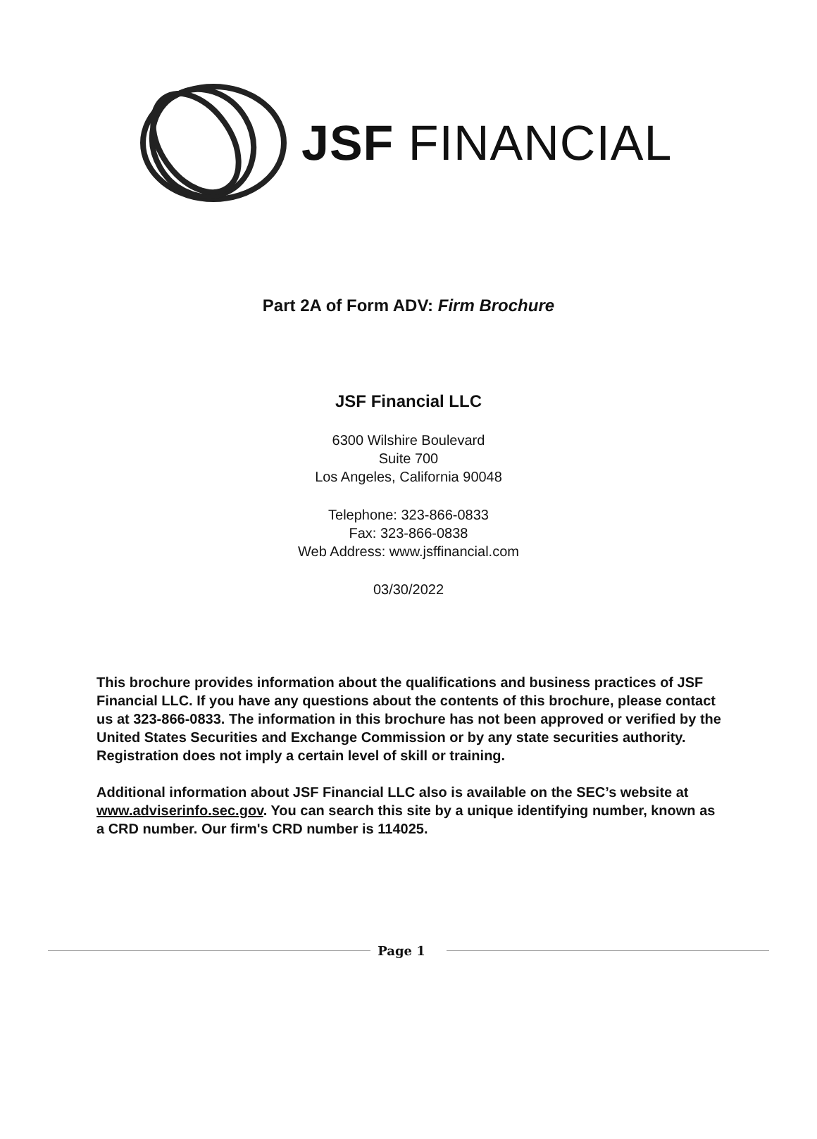JSF FINANCIAL
Part 2A of Form ADV: Firm Brochure
JSF Financial LLC
6300 Wilshire Boulevard
Suite 700
Los Angeles, California 90048
Telephone: 323-866-0833
Fax: 323-866-0838
Web Address: www.jsffinancial.com
03/30/2022
This brochure provides information about the qualifications and business practices of JSF Financial LLC. If you have any questions about the contents of this brochure, please contact us at 323-866-0833. The information in this brochure has not been approved or verified by the United States Securities and Exchange Commission or by any state securities authority. Registration does not imply a certain level of skill or training.
Additional information about JSF Financial LLC also is available on the SEC’s website at www.adviserinfo.sec.gov. You can search this site by a unique identifying number, known as a CRD number. Our firm's CRD number is 114025.
Page 1